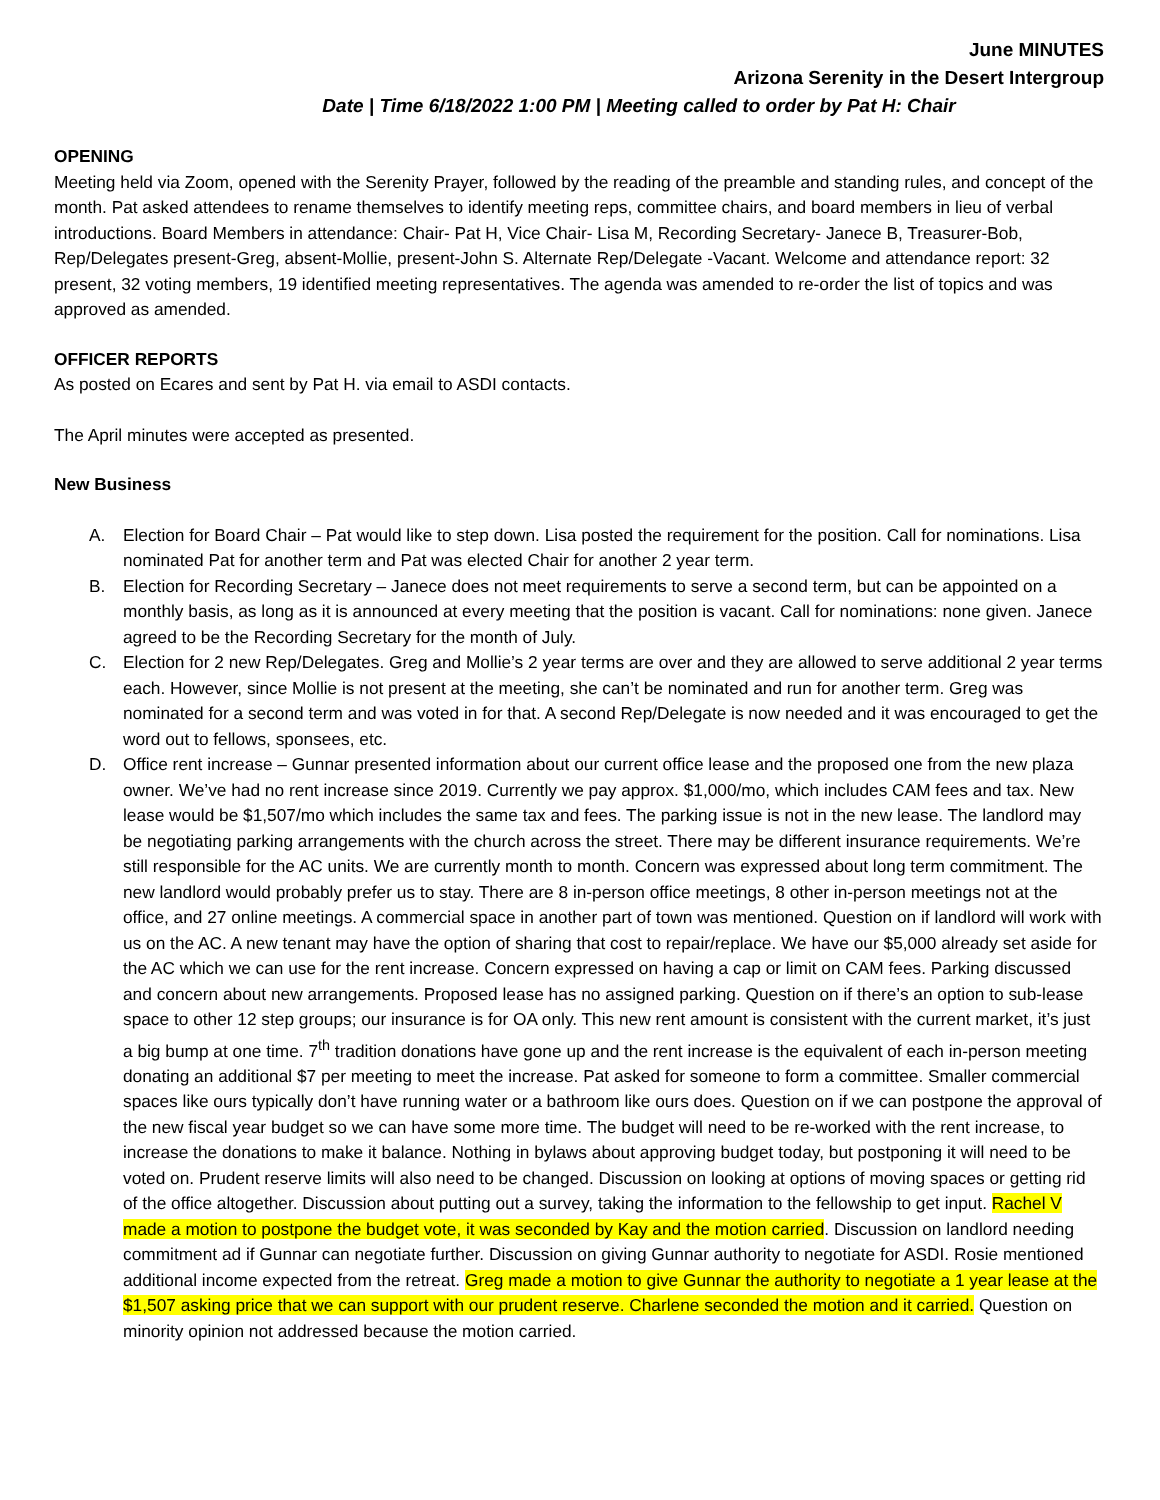June MINUTES
Arizona Serenity in the Desert Intergroup
Date | Time 6/18/2022 1:00 PM | Meeting called to order by Pat H: Chair
OPENING
Meeting held via Zoom, opened with the Serenity Prayer, followed by the reading of the preamble and standing rules, and concept of the month. Pat asked attendees to rename themselves to identify meeting reps, committee chairs, and board members in lieu of verbal introductions. Board Members in attendance: Chair- Pat H, Vice Chair- Lisa M, Recording Secretary- Janece B, Treasurer-Bob, Rep/Delegates present-Greg, absent-Mollie, present-John S. Alternate Rep/Delegate -Vacant. Welcome and attendance report: 32 present, 32 voting members, 19 identified meeting representatives. The agenda was amended to re-order the list of topics and was approved as amended.
OFFICER REPORTS
As posted on Ecares and sent by Pat H. via email to ASDI contacts.
The April minutes were accepted as presented.
New Business
A. Election for Board Chair – Pat would like to step down. Lisa posted the requirement for the position. Call for nominations. Lisa nominated Pat for another term and Pat was elected Chair for another 2 year term.
B. Election for Recording Secretary – Janece does not meet requirements to serve a second term, but can be appointed on a monthly basis, as long as it is announced at every meeting that the position is vacant. Call for nominations: none given. Janece agreed to be the Recording Secretary for the month of July.
C. Election for 2 new Rep/Delegates. Greg and Mollie’s 2 year terms are over and they are allowed to serve additional 2 year terms each. However, since Mollie is not present at the meeting, she can’t be nominated and run for another term. Greg was nominated for a second term and was voted in for that. A second Rep/Delegate is now needed and it was encouraged to get the word out to fellows, sponsees, etc.
D. Office rent increase – Gunnar presented information about our current office lease and the proposed one from the new plaza owner. We’ve had no rent increase since 2019. Currently we pay approx. $1,000/mo, which includes CAM fees and tax. New lease would be $1,507/mo which includes the same tax and fees. The parking issue is not in the new lease. The landlord may be negotiating parking arrangements with the church across the street. There may be different insurance requirements. We’re still responsible for the AC units. We are currently month to month. Concern was expressed about long term commitment. The new landlord would probably prefer us to stay. There are 8 in-person office meetings, 8 other in-person meetings not at the office, and 27 online meetings. A commercial space in another part of town was mentioned. Question on if landlord will work with us on the AC. A new tenant may have the option of sharing that cost to repair/replace. We have our $5,000 already set aside for the AC which we can use for the rent increase. Concern expressed on having a cap or limit on CAM fees. Parking discussed and concern about new arrangements. Proposed lease has no assigned parking. Question on if there’s an option to sub-lease space to other 12 step groups; our insurance is for OA only. This new rent amount is consistent with the current market, it’s just a big bump at one time. 7<sup>th</sup> tradition donations have gone up and the rent increase is the equivalent of each in-person meeting donating an additional $7 per meeting to meet the increase. Pat asked for someone to form a committee. Smaller commercial spaces like ours typically don’t have running water or a bathroom like ours does. Question on if we can postpone the approval of the new fiscal year budget so we can have some more time. The budget will need to be re-worked with the rent increase, to increase the donations to make it balance. Nothing in bylaws about approving budget today, but postponing it will need to be voted on. Prudent reserve limits will also need to be changed. Discussion on looking at options of moving spaces or getting rid of the office altogether. Discussion about putting out a survey, taking the information to the fellowship to get input. Rachel V made a motion to postpone the budget vote, it was seconded by Kay and the motion carried. Discussion on landlord needing commitment ad if Gunnar can negotiate further. Discussion on giving Gunnar authority to negotiate for ASDI. Rosie mentioned additional income expected from the retreat. Greg made a motion to give Gunnar the authority to negotiate a 1 year lease at the $1,507 asking price that we can support with our prudent reserve. Charlene seconded the motion and it carried. Question on minority opinion not addressed because the motion carried.